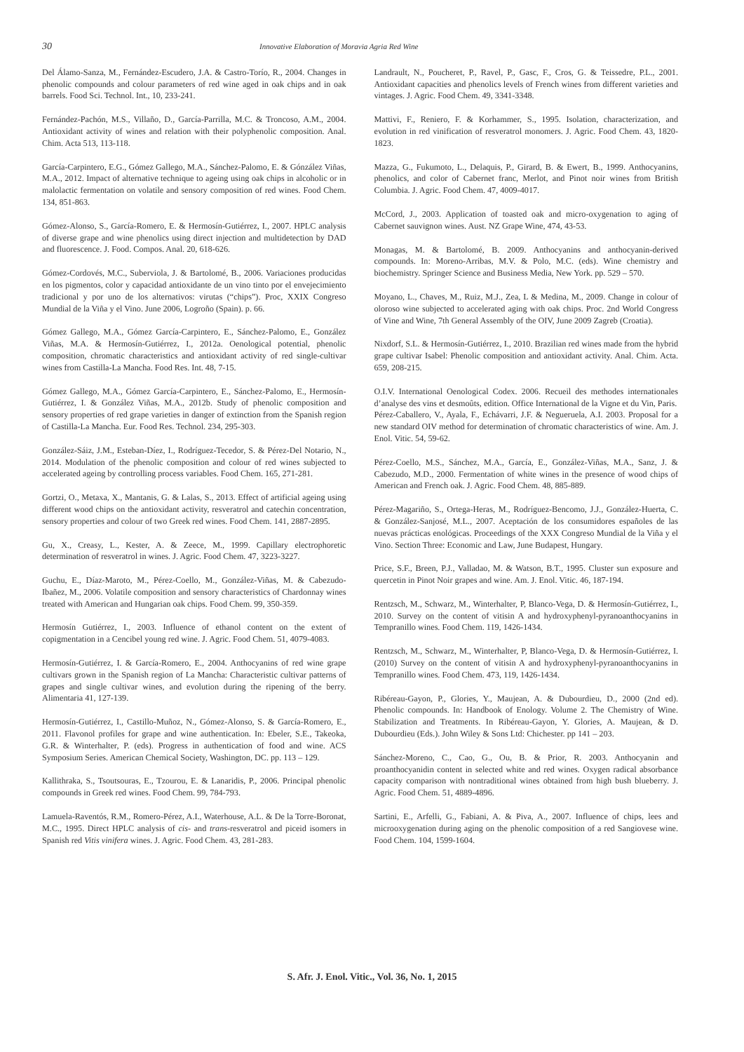30 Innovative Elaboration of Moravia Agria Red Wine
Del Álamo-Sanza, M., Fernández-Escudero, J.A. & Castro-Torío, R., 2004. Changes in phenolic compounds and colour parameters of red wine aged in oak chips and in oak barrels. Food Sci. Technol. Int., 10, 233-241.
Fernández-Pachón, M.S., Villaño, D., García-Parrilla, M.C. & Troncoso, A.M., 2004. Antioxidant activity of wines and relation with their polyphenolic composition. Anal. Chim. Acta 513, 113-118.
García-Carpintero, E.G., Gómez Gallego, M.A., Sánchez-Palomo, E. & Gónzález Viñas, M.A., 2012. Impact of alternative technique to ageing using oak chips in alcoholic or in malolactic fermentation on volatile and sensory composition of red wines. Food Chem. 134, 851-863.
Gómez-Alonso, S., García-Romero, E. & Hermosín-Gutiérrez, I., 2007. HPLC analysis of diverse grape and wine phenolics using direct injection and multidetection by DAD and fluorescence. J. Food. Compos. Anal. 20, 618-626.
Gómez-Cordovés, M.C., Suberviola, J. & Bartolomé, B., 2006. Variaciones producidas en los pigmentos, color y capacidad antioxidante de un vino tinto por el envejecimiento tradicional y por uno de los alternativos: virutas (“chips”). Proc, XXIX Congreso Mundial de la Viña y el Vino. June 2006, Logroño (Spain). p. 66.
Gómez Gallego, M.A., Gómez García-Carpintero, E., Sánchez-Palomo, E., González Viñas, M.A. & Hermosín-Gutiérrez, I., 2012a. Oenological potential, phenolic composition, chromatic characteristics and antioxidant activity of red single-cultivar wines from Castilla-La Mancha. Food Res. Int. 48, 7-15.
Gómez Gallego, M.A., Gómez García-Carpintero, E., Sánchez-Palomo, E., Hermosín-Gutiérrez, I. & González Viñas, M.A., 2012b. Study of phenolic composition and sensory properties of red grape varieties in danger of extinction from the Spanish region of Castilla-La Mancha. Eur. Food Res. Technol. 234, 295-303.
González-Sáiz, J.M., Esteban-Díez, I., Rodríguez-Tecedor, S. & Pérez-Del Notario, N., 2014. Modulation of the phenolic composition and colour of red wines subjected to accelerated ageing by controlling process variables. Food Chem. 165, 271-281.
Gortzi, O., Metaxa, X., Mantanis, G. & Lalas, S., 2013. Effect of artificial ageing using different wood chips on the antioxidant activity, resveratrol and catechin concentration, sensory properties and colour of two Greek red wines. Food Chem. 141, 2887-2895.
Gu, X., Creasy, L., Kester, A. & Zeece, M., 1999. Capillary electrophoretic determination of resveratrol in wines. J. Agric. Food Chem. 47, 3223-3227.
Guchu, E., Díaz-Maroto, M., Pérez-Coello, M., González-Viñas, M. & Cabezudo-Ibañez, M., 2006. Volatile composition and sensory characteristics of Chardonnay wines treated with American and Hungarian oak chips. Food Chem. 99, 350-359.
Hermosín Gutiérrez, I., 2003. Influence of ethanol content on the extent of copigmentation in a Cencibel young red wine. J. Agric. Food Chem. 51, 4079-4083.
Hermosín-Gutiérrez, I. & García-Romero, E., 2004. Anthocyanins of red wine grape cultivars grown in the Spanish region of La Mancha: Characteristic cultivar patterns of grapes and single cultivar wines, and evolution during the ripening of the berry. Alimentaria 41, 127-139.
Hermosín-Gutiérrez, I., Castillo-Muñoz, N., Gómez-Alonso, S. & García-Romero, E., 2011. Flavonol profiles for grape and wine authentication. In: Ebeler, S.E., Takeoka, G.R. & Winterhalter, P. (eds). Progress in authentication of food and wine. ACS Symposium Series. American Chemical Society, Washington, DC. pp. 113 – 129.
Kallithraka, S., Tsoutsouras, E., Tzourou, E. & Lanaridis, P., 2006. Principal phenolic compounds in Greek red wines. Food Chem. 99, 784-793.
Lamuela-Raventós, R.M., Romero-Pérez, A.I., Waterhouse, A.L. & De la Torre-Boronat, M.C., 1995. Direct HPLC analysis of cis- and trans-resveratrol and piceid isomers in Spanish red Vitis vinifera wines. J. Agric. Food Chem. 43, 281-283.
Landrault, N., Poucheret, P., Ravel, P., Gasc, F., Cros, G. & Teissedre, P.L., 2001. Antioxidant capacities and phenolics levels of French wines from different varieties and vintages. J. Agric. Food Chem. 49, 3341-3348.
Mattivi, F., Reniero, F. & Korhammer, S., 1995. Isolation, characterization, and evolution in red vinification of resveratrol monomers. J. Agric. Food Chem. 43, 1820-1823.
Mazza, G., Fukumoto, L., Delaquis, P., Girard, B. & Ewert, B., 1999. Anthocyanins, phenolics, and color of Cabernet franc, Merlot, and Pinot noir wines from British Columbia. J. Agric. Food Chem. 47, 4009-4017.
McCord, J., 2003. Application of toasted oak and micro-oxygenation to aging of Cabernet sauvignon wines. Aust. NZ Grape Wine, 474, 43-53.
Monagas, M. & Bartolomé, B. 2009. Anthocyanins and anthocyanin-derived compounds. In: Moreno-Arribas, M.V. & Polo, M.C. (eds). Wine chemistry and biochemistry. Springer Science and Business Media, New York. pp. 529 – 570.
Moyano, L., Chaves, M., Ruiz, M.J., Zea, L & Medina, M., 2009. Change in colour of oloroso wine subjected to accelerated aging with oak chips. Proc. 2nd World Congress of Vine and Wine, 7th General Assembly of the OIV, June 2009 Zagreb (Croatia).
Nixdorf, S.L. & Hermosín-Gutiérrez, I., 2010. Brazilian red wines made from the hybrid grape cultivar Isabel: Phenolic composition and antioxidant activity. Anal. Chim. Acta. 659, 208-215.
O.I.V. International Oenological Codex. 2006. Recueil des methodes internationales d’analyse des vins et desmoûts, edition. Office International de la Vigne et du Vin, Paris.
Pérez-Caballero, V., Ayala, F., Echávarri, J.F. & Negueruela, A.I. 2003. Proposal for a new standard OIV method for determination of chromatic characteristics of wine. Am. J. Enol. Vitic. 54, 59-62.
Pérez-Coello, M.S., Sánchez, M.A., García, E., González-Viñas, M.A., Sanz, J. & Cabezudo, M.D., 2000. Fermentation of white wines in the presence of wood chips of American and French oak. J. Agric. Food Chem. 48, 885-889.
Pérez-Magariño, S., Ortega-Heras, M., Rodríguez-Bencomo, J.J., González-Huerta, C. & González-Sanjosé, M.L., 2007. Aceptación de los consumidores españoles de las nuevas prácticas enológicas. Proceedings of the XXX Congreso Mundial de la Viña y el Vino. Section Three: Economic and Law, June Budapest, Hungary.
Price, S.F., Breen, P.J., Valladao, M. & Watson, B.T., 1995. Cluster sun exposure and quercetin in Pinot Noir grapes and wine. Am. J. Enol. Vitic. 46, 187-194.
Rentzsch, M., Schwarz, M., Winterhalter, P, Blanco-Vega, D. & Hermosín-Gutiérrez, I., 2010. Survey on the content of vitisin A and hydroxyphenyl-pyranoanthocyanins in Tempranillo wines. Food Chem. 119, 1426-1434.
Rentzsch, M., Schwarz, M., Winterhalter, P, Blanco-Vega, D. & Hermosín-Gutiérrez, I. (2010) Survey on the content of vitisin A and hydroxyphenyl-pyranoanthocyanins in Tempranillo wines. Food Chem. 473, 119, 1426-1434.
Ribéreau-Gayon, P., Glories, Y., Maujean, A. & Dubourdieu, D., 2000 (2nd ed). Phenolic compounds. In: Handbook of Enology. Volume 2. The Chemistry of Wine. Stabilization and Treatments. In Ribéreau-Gayon, Y. Glories, A. Maujean, & D. Dubourdieu (Eds.). John Wiley & Sons Ltd: Chichester. pp 141 – 203.
Sánchez-Moreno, C., Cao, G., Ou, B. & Prior, R. 2003. Anthocyanin and proanthocyanidin content in selected white and red wines. Oxygen radical absorbance capacity comparison with nontraditional wines obtained from high bush blueberry. J. Agric. Food Chem. 51, 4889-4896.
Sartini, E., Arfelli, G., Fabiani, A. & Piva, A., 2007. Influence of chips, lees and microoxygenation during aging on the phenolic composition of a red Sangiovese wine. Food Chem. 104, 1599-1604.
S. Afr. J. Enol. Vitic., Vol. 36, No. 1, 2015